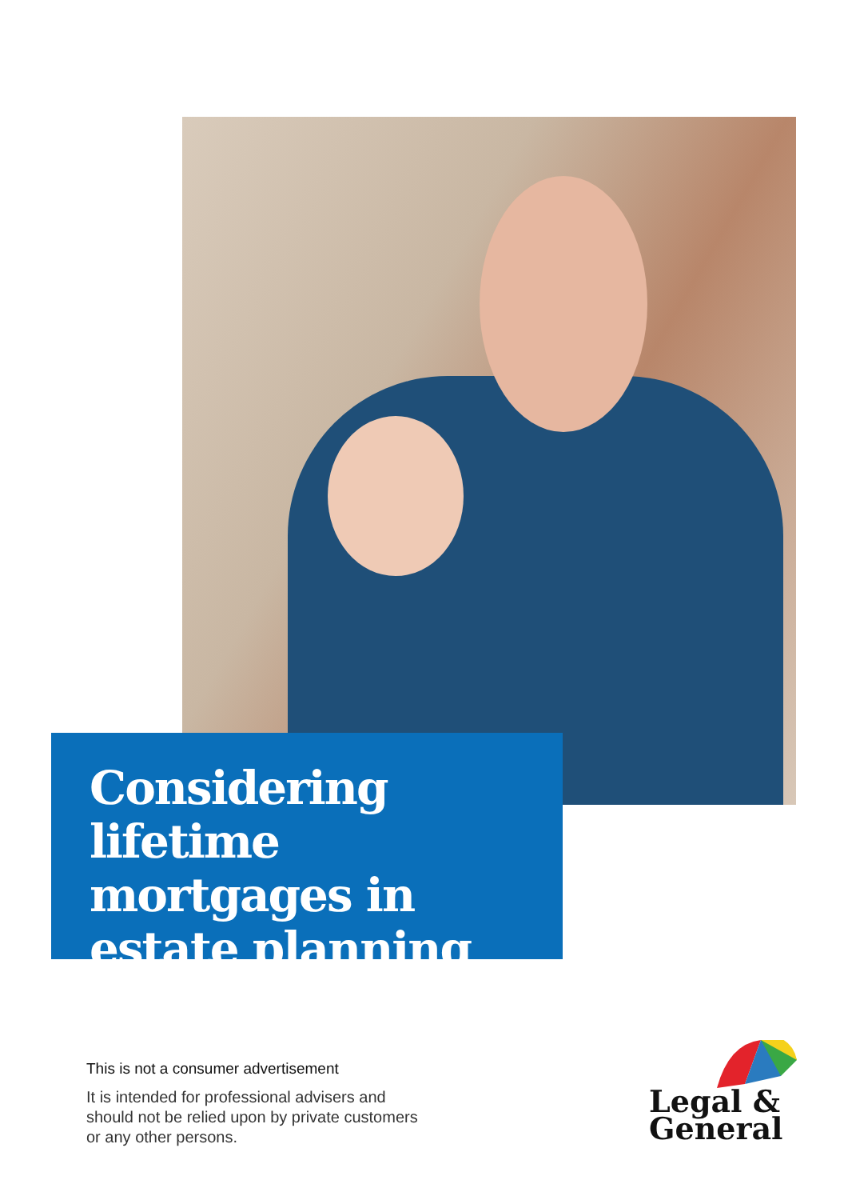Considering lifetime mortgages in estate planning
This is not a consumer advertisement
It is intended for professional advisers and should not be relied upon by private customers or any other persons.
Legal &
General